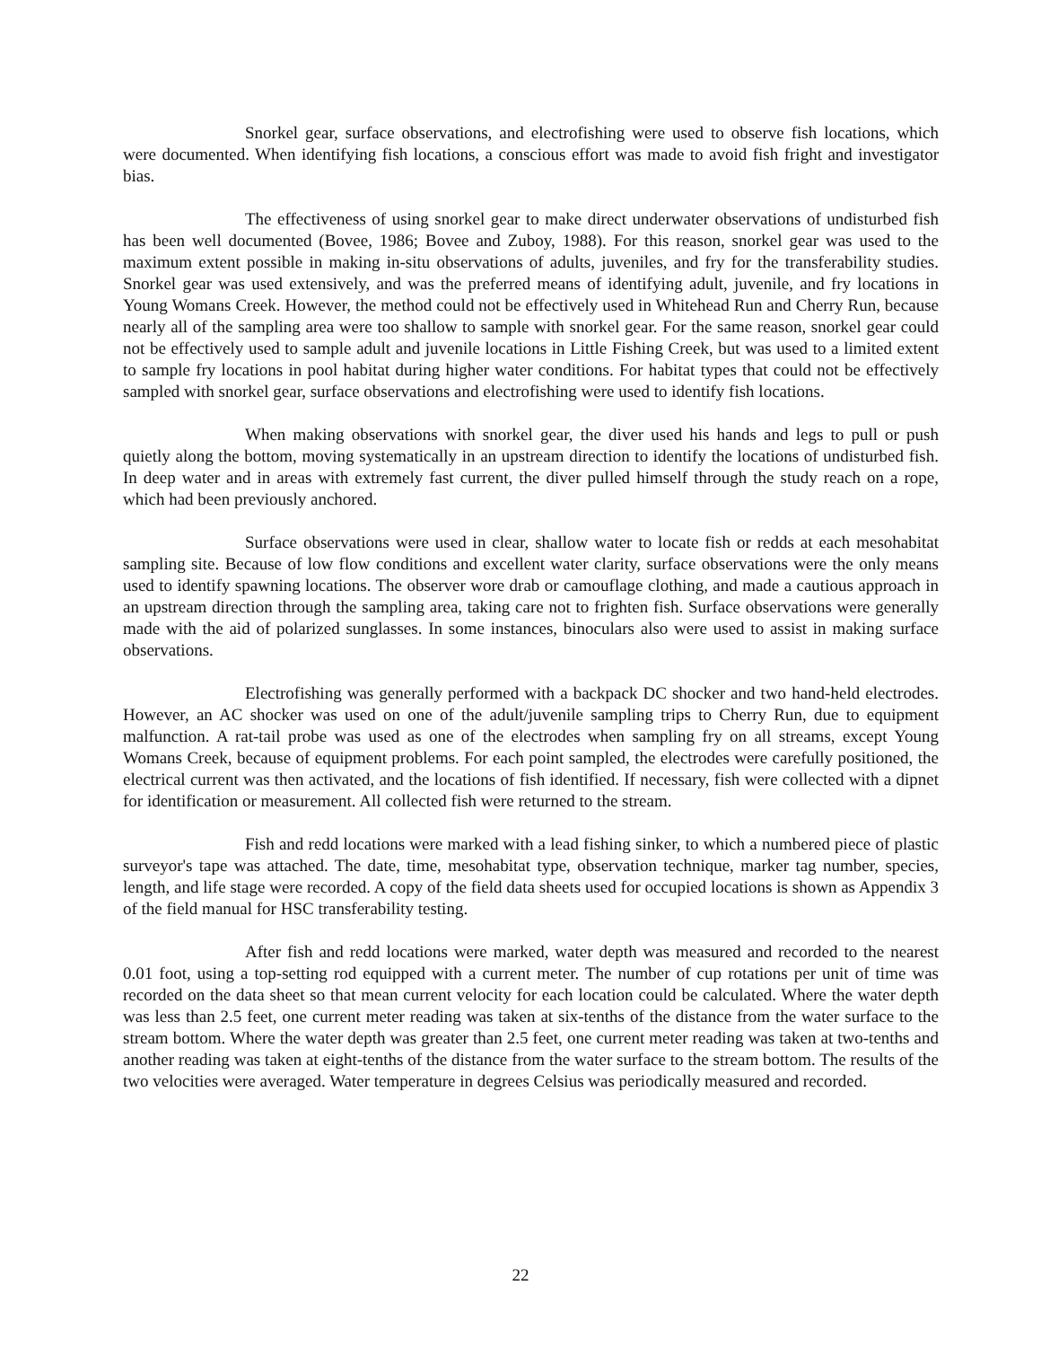Snorkel gear, surface observations, and electrofishing were used to observe fish locations, which were documented. When identifying fish locations, a conscious effort was made to avoid fish fright and investigator bias.
The effectiveness of using snorkel gear to make direct underwater observations of undisturbed fish has been well documented (Bovee, 1986; Bovee and Zuboy, 1988). For this reason, snorkel gear was used to the maximum extent possible in making in-situ observations of adults, juveniles, and fry for the transferability studies. Snorkel gear was used extensively, and was the preferred means of identifying adult, juvenile, and fry locations in Young Womans Creek. However, the method could not be effectively used in Whitehead Run and Cherry Run, because nearly all of the sampling area were too shallow to sample with snorkel gear. For the same reason, snorkel gear could not be effectively used to sample adult and juvenile locations in Little Fishing Creek, but was used to a limited extent to sample fry locations in pool habitat during higher water conditions. For habitat types that could not be effectively sampled with snorkel gear, surface observations and electrofishing were used to identify fish locations.
When making observations with snorkel gear, the diver used his hands and legs to pull or push quietly along the bottom, moving systematically in an upstream direction to identify the locations of undisturbed fish. In deep water and in areas with extremely fast current, the diver pulled himself through the study reach on a rope, which had been previously anchored.
Surface observations were used in clear, shallow water to locate fish or redds at each mesohabitat sampling site. Because of low flow conditions and excellent water clarity, surface observations were the only means used to identify spawning locations. The observer wore drab or camouflage clothing, and made a cautious approach in an upstream direction through the sampling area, taking care not to frighten fish. Surface observations were generally made with the aid of polarized sunglasses. In some instances, binoculars also were used to assist in making surface observations.
Electrofishing was generally performed with a backpack DC shocker and two hand-held electrodes. However, an AC shocker was used on one of the adult/juvenile sampling trips to Cherry Run, due to equipment malfunction. A rat-tail probe was used as one of the electrodes when sampling fry on all streams, except Young Womans Creek, because of equipment problems. For each point sampled, the electrodes were carefully positioned, the electrical current was then activated, and the locations of fish identified. If necessary, fish were collected with a dipnet for identification or measurement. All collected fish were returned to the stream.
Fish and redd locations were marked with a lead fishing sinker, to which a numbered piece of plastic surveyor's tape was attached. The date, time, mesohabitat type, observation technique, marker tag number, species, length, and life stage were recorded. A copy of the field data sheets used for occupied locations is shown as Appendix 3 of the field manual for HSC transferability testing.
After fish and redd locations were marked, water depth was measured and recorded to the nearest 0.01 foot, using a top-setting rod equipped with a current meter. The number of cup rotations per unit of time was recorded on the data sheet so that mean current velocity for each location could be calculated. Where the water depth was less than 2.5 feet, one current meter reading was taken at six-tenths of the distance from the water surface to the stream bottom. Where the water depth was greater than 2.5 feet, one current meter reading was taken at two-tenths and another reading was taken at eight-tenths of the distance from the water surface to the stream bottom. The results of the two velocities were averaged. Water temperature in degrees Celsius was periodically measured and recorded.
22